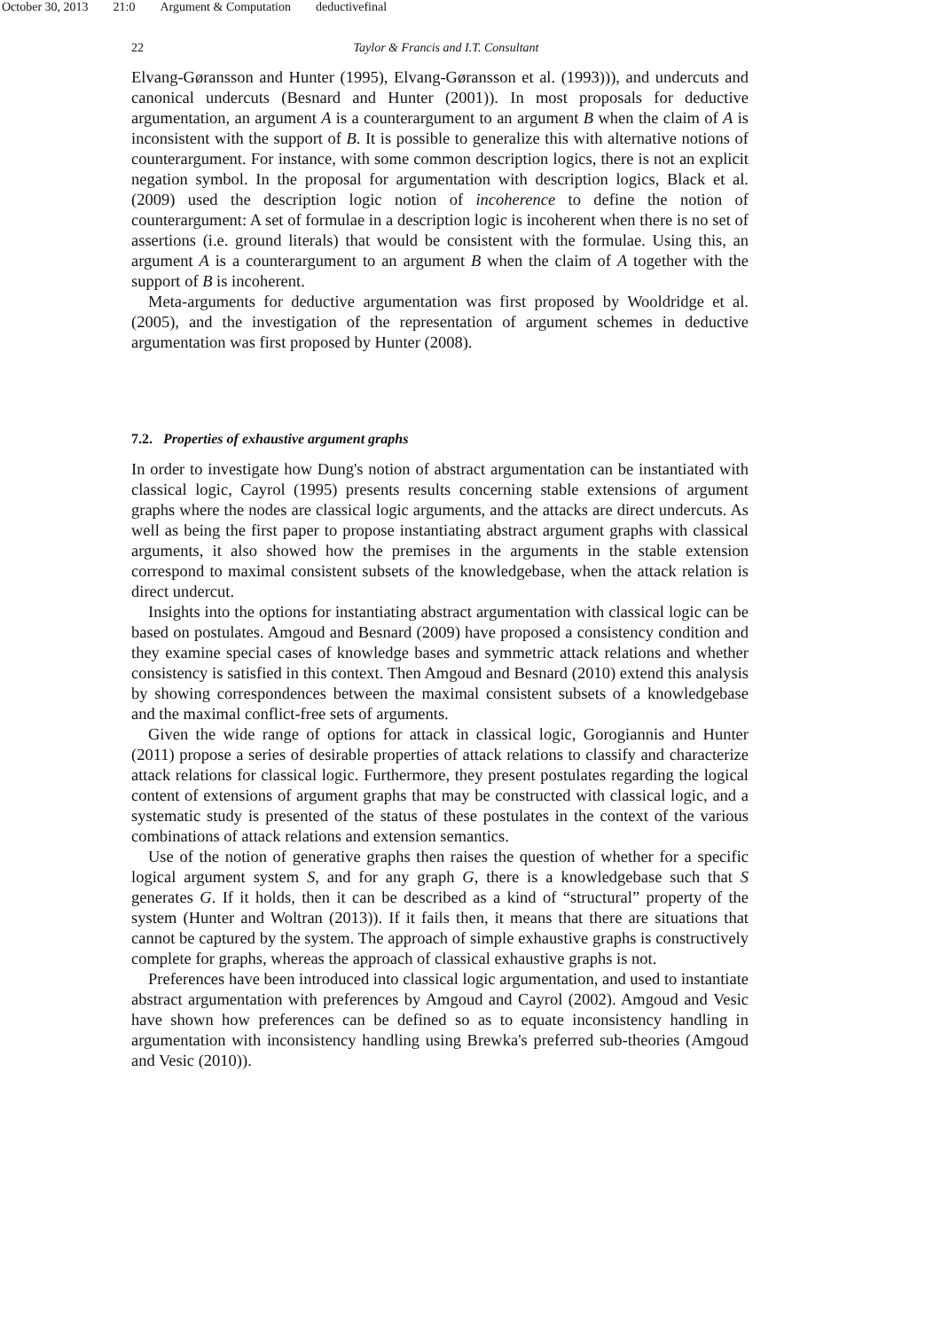October 30, 2013 21:0 Argument & Computation deductivefinal
22
Taylor & Francis and I.T. Consultant
Elvang-Gøransson and Hunter (1995), Elvang-Gøransson et al. (1993))), and undercuts and canonical undercuts (Besnard and Hunter (2001)). In most proposals for deductive argumentation, an argument A is a counterargument to an argument B when the claim of A is inconsistent with the support of B. It is possible to generalize this with alternative notions of counterargument. For instance, with some common description logics, there is not an explicit negation symbol. In the proposal for argumentation with description logics, Black et al. (2009) used the description logic notion of incoherence to define the notion of counterargument: A set of formulae in a description logic is incoherent when there is no set of assertions (i.e. ground literals) that would be consistent with the formulae. Using this, an argument A is a counterargument to an argument B when the claim of A together with the support of B is incoherent.
Meta-arguments for deductive argumentation was first proposed by Wooldridge et al. (2005), and the investigation of the representation of argument schemes in deductive argumentation was first proposed by Hunter (2008).
7.2. Properties of exhaustive argument graphs
In order to investigate how Dung's notion of abstract argumentation can be instantiated with classical logic, Cayrol (1995) presents results concerning stable extensions of argument graphs where the nodes are classical logic arguments, and the attacks are direct undercuts. As well as being the first paper to propose instantiating abstract argument graphs with classical arguments, it also showed how the premises in the arguments in the stable extension correspond to maximal consistent subsets of the knowledgebase, when the attack relation is direct undercut.
Insights into the options for instantiating abstract argumentation with classical logic can be based on postulates. Amgoud and Besnard (2009) have proposed a consistency condition and they examine special cases of knowledge bases and symmetric attack relations and whether consistency is satisfied in this context. Then Amgoud and Besnard (2010) extend this analysis by showing correspondences between the maximal consistent subsets of a knowledgebase and the maximal conflict-free sets of arguments.
Given the wide range of options for attack in classical logic, Gorogiannis and Hunter (2011) propose a series of desirable properties of attack relations to classify and characterize attack relations for classical logic. Furthermore, they present postulates regarding the logical content of extensions of argument graphs that may be constructed with classical logic, and a systematic study is presented of the status of these postulates in the context of the various combinations of attack relations and extension semantics.
Use of the notion of generative graphs then raises the question of whether for a specific logical argument system S, and for any graph G, there is a knowledgebase such that S generates G. If it holds, then it can be described as a kind of “structural” property of the system (Hunter and Woltran (2013)). If it fails then, it means that there are situations that cannot be captured by the system. The approach of simple exhaustive graphs is constructively complete for graphs, whereas the approach of classical exhaustive graphs is not.
Preferences have been introduced into classical logic argumentation, and used to instantiate abstract argumentation with preferences by Amgoud and Cayrol (2002). Amgoud and Vesic have shown how preferences can be defined so as to equate inconsistency handling in argumentation with inconsistency handling using Brewka's preferred sub-theories (Amgoud and Vesic (2010)).